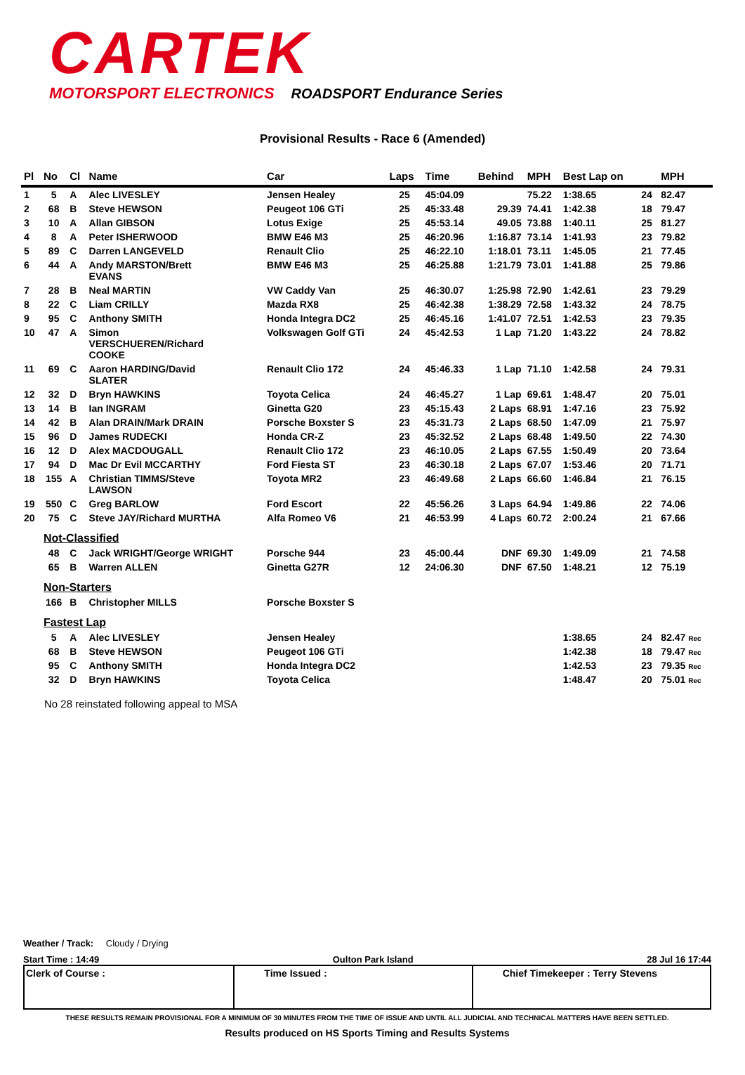CARTEK
MOTORSPORT ELECTRONICS ROADSPORT Endurance Series
Provisional Results - Race 6 (Amended)
| Pl | No | Cl | Name | Car | Laps | Time | Behind | MPH | Best Lap on | | MPH |
| --- | --- | --- | --- | --- | --- | --- | --- | --- | --- | --- | --- |
| 1 | 5 | A | Alec LIVESLEY | Jensen Healey | 25 | 45:04.09 | | 75.22 | 1:38.65 | 24 | 82.47 |
| 2 | 68 | B | Steve HEWSON | Peugeot 106 GTi | 25 | 45:33.48 | 29.39 | 74.41 | 1:42.38 | 18 | 79.47 |
| 3 | 10 | A | Allan GIBSON | Lotus Exige | 25 | 45:53.14 | 49.05 | 73.88 | 1:40.11 | 25 | 81.27 |
| 4 | 8 | A | Peter ISHERWOOD | BMW E46 M3 | 25 | 46:20.96 | 1:16.87 | 73.14 | 1:41.93 | 23 | 79.82 |
| 5 | 89 | C | Darren LANGEVELD | Renault Clio | 25 | 46:22.10 | 1:18.01 | 73.11 | 1:45.05 | 21 | 77.45 |
| 6 | 44 | A | Andy MARSTON/Brett EVANS | BMW E46 M3 | 25 | 46:25.88 | 1:21.79 | 73.01 | 1:41.88 | 25 | 79.86 |
| 7 | 28 | B | Neal MARTIN | VW Caddy Van | 25 | 46:30.07 | 1:25.98 | 72.90 | 1:42.61 | 23 | 79.29 |
| 8 | 22 | C | Liam CRILLY | Mazda RX8 | 25 | 46:42.38 | 1:38.29 | 72.58 | 1:43.32 | 24 | 78.75 |
| 9 | 95 | C | Anthony SMITH | Honda Integra DC2 | 25 | 46:45.16 | 1:41.07 | 72.51 | 1:42.53 | 23 | 79.35 |
| 10 | 47 | A | Simon VERSCHUEREN/Richard COOKE | Volkswagen Golf GTi | 24 | 45:42.53 | 1 Lap | 71.20 | 1:43.22 | 24 | 78.82 |
| 11 | 69 | C | Aaron HARDING/David SLATER | Renault Clio 172 | 24 | 45:46.33 | 1 Lap | 71.10 | 1:42.58 | 24 | 79.31 |
| 12 | 32 | D | Bryn HAWKINS | Toyota Celica | 24 | 46:45.27 | 1 Lap | 69.61 | 1:48.47 | 20 | 75.01 |
| 13 | 14 | B | Ian INGRAM | Ginetta G20 | 23 | 45:15.43 | 2 Laps | 68.91 | 1:47.16 | 23 | 75.92 |
| 14 | 42 | B | Alan DRAIN/Mark DRAIN | Porsche Boxster S | 23 | 45:31.73 | 2 Laps | 68.50 | 1:47.09 | 21 | 75.97 |
| 15 | 96 | D | James RUDECKI | Honda CR-Z | 23 | 45:32.52 | 2 Laps | 68.48 | 1:49.50 | 22 | 74.30 |
| 16 | 12 | D | Alex MACDOUGALL | Renault Clio 172 | 23 | 46:10.05 | 2 Laps | 67.55 | 1:50.49 | 20 | 73.64 |
| 17 | 94 | D | Mac Dr Evil MCCARTHY | Ford Fiesta ST | 23 | 46:30.18 | 2 Laps | 67.07 | 1:53.46 | 20 | 71.71 |
| 18 | 155 | A | Christian TIMMS/Steve LAWSON | Toyota MR2 | 23 | 46:49.68 | 2 Laps | 66.60 | 1:46.84 | 21 | 76.15 |
| 19 | 550 | C | Greg BARLOW | Ford Escort | 22 | 45:56.26 | 3 Laps | 64.94 | 1:49.86 | 22 | 74.06 |
| 20 | 75 | C | Steve JAY/Richard MURTHA | Alfa Romeo V6 | 21 | 46:53.99 | 4 Laps | 60.72 | 2:00.24 | 21 | 67.66 |
| | Not-Classified | | | | | | | | | | |
| | 48 | C | Jack WRIGHT/George WRIGHT | Porsche 944 | 23 | 45:00.44 | DNF | 69.30 | 1:49.09 | 21 | 74.58 |
| | 65 | B | Warren ALLEN | Ginetta G27R | 12 | 24:06.30 | DNF | 67.50 | 1:48.21 | 12 | 75.19 |
| | Non-Starters | | | | | | | | | | |
| | 166 | B | Christopher MILLS | Porsche Boxster S | | | | | | | |
| | Fastest Lap | | | | | | | | | | |
| | 5 | A | Alec LIVESLEY | Jensen Healey | | | | | 1:38.65 | 24 | 82.47 Rec |
| | 68 | B | Steve HEWSON | Peugeot 106 GTi | | | | | 1:42.38 | 18 | 79.47 Rec |
| | 95 | C | Anthony SMITH | Honda Integra DC2 | | | | | 1:42.53 | 23 | 79.35 Rec |
| | 32 | D | Bryn HAWKINS | Toyota Celica | | | | | 1:48.47 | 20 | 75.01 Rec |
No 28 reinstated following appeal to MSA
Weather / Track: Cloudy / Drying
Start Time : 14:49 Oulton Park Island 28 Jul 16 17:44
Clerk of Course : Time Issued : Chief Timekeeper : Terry Stevens
THESE RESULTS REMAIN PROVISIONAL FOR A MINIMUM OF 30 MINUTES FROM THE TIME OF ISSUE AND UNTIL ALL JUDICIAL AND TECHNICAL MATTERS HAVE BEEN SETTLED.
Results produced on HS Sports Timing and Results Systems